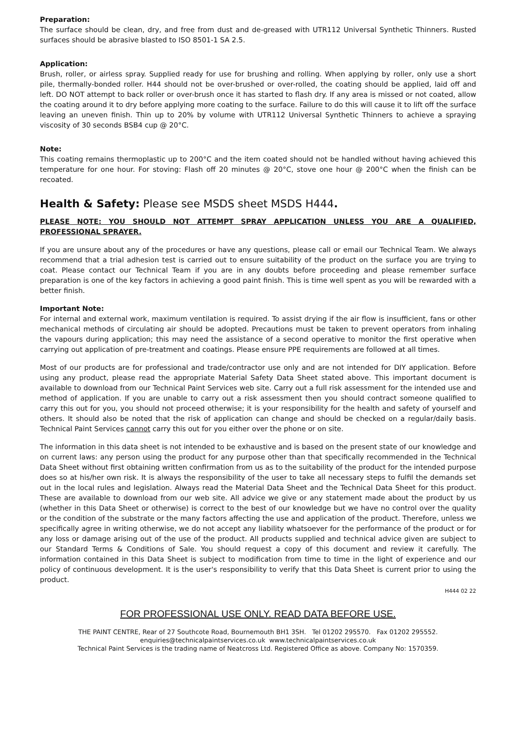Preparation:
The surface should be clean, dry, and free from dust and de-greased with UTR112 Universal Synthetic Thinners. Rusted surfaces should be abrasive blasted to ISO 8501-1 SA 2.5.
Application:
Brush, roller, or airless spray. Supplied ready for use for brushing and rolling. When applying by roller, only use a short pile, thermally-bonded roller. H44 should not be over-brushed or over-rolled, the coating should be applied, laid off and left. DO NOT attempt to back roller or over-brush once it has started to flash dry. If any area is missed or not coated, allow the coating around it to dry before applying more coating to the surface. Failure to do this will cause it to lift off the surface leaving an uneven finish. Thin up to 20% by volume with UTR112 Universal Synthetic Thinners to achieve a spraying viscosity of 30 seconds BSB4 cup @ 20°C.
Note:
This coating remains thermoplastic up to 200°C and the item coated should not be handled without having achieved this temperature for one hour. For stoving: Flash off 20 minutes @ 20°C, stove one hour @ 200°C when the finish can be recoated.
Health & Safety: Please see MSDS sheet MSDS H444.
PLEASE NOTE: YOU SHOULD NOT ATTEMPT SPRAY APPLICATION UNLESS YOU ARE A QUALIFIED, PROFESSIONAL SPRAYER.
If you are unsure about any of the procedures or have any questions, please call or email our Technical Team. We always recommend that a trial adhesion test is carried out to ensure suitability of the product on the surface you are trying to coat. Please contact our Technical Team if you are in any doubts before proceeding and please remember surface preparation is one of the key factors in achieving a good paint finish. This is time well spent as you will be rewarded with a better finish.
Important Note:
For internal and external work, maximum ventilation is required. To assist drying if the air flow is insufficient, fans or other mechanical methods of circulating air should be adopted. Precautions must be taken to prevent operators from inhaling the vapours during application; this may need the assistance of a second operative to monitor the first operative when carrying out application of pre-treatment and coatings. Please ensure PPE requirements are followed at all times.
Most of our products are for professional and trade/contractor use only and are not intended for DIY application. Before using any product, please read the appropriate Material Safety Data Sheet stated above. This important document is available to download from our Technical Paint Services web site. Carry out a full risk assessment for the intended use and method of application. If you are unable to carry out a risk assessment then you should contract someone qualified to carry this out for you, you should not proceed otherwise; it is your responsibility for the health and safety of yourself and others. It should also be noted that the risk of application can change and should be checked on a regular/daily basis. Technical Paint Services cannot carry this out for you either over the phone or on site.
The information in this data sheet is not intended to be exhaustive and is based on the present state of our knowledge and on current laws: any person using the product for any purpose other than that specifically recommended in the Technical Data Sheet without first obtaining written confirmation from us as to the suitability of the product for the intended purpose does so at his/her own risk. It is always the responsibility of the user to take all necessary steps to fulfil the demands set out in the local rules and legislation. Always read the Material Data Sheet and the Technical Data Sheet for this product. These are available to download from our web site. All advice we give or any statement made about the product by us (whether in this Data Sheet or otherwise) is correct to the best of our knowledge but we have no control over the quality or the condition of the substrate or the many factors affecting the use and application of the product. Therefore, unless we specifically agree in writing otherwise, we do not accept any liability whatsoever for the performance of the product or for any loss or damage arising out of the use of the product. All products supplied and technical advice given are subject to our Standard Terms & Conditions of Sale. You should request a copy of this document and review it carefully. The information contained in this Data Sheet is subject to modification from time to time in the light of experience and our policy of continuous development. It is the user's responsibility to verify that this Data Sheet is current prior to using the product.
H444 02 22
FOR PROFESSIONAL USE ONLY. READ DATA BEFORE USE.
THE PAINT CENTRE, Rear of 27 Southcote Road, Bournemouth BH1 3SH. Tel 01202 295570. Fax 01202 295552.
enquiries@technicalpaintservices.co.uk www.technicalpaintservices.co.uk
Technical Paint Services is the trading name of Neatcross Ltd. Registered Office as above. Company No: 1570359.